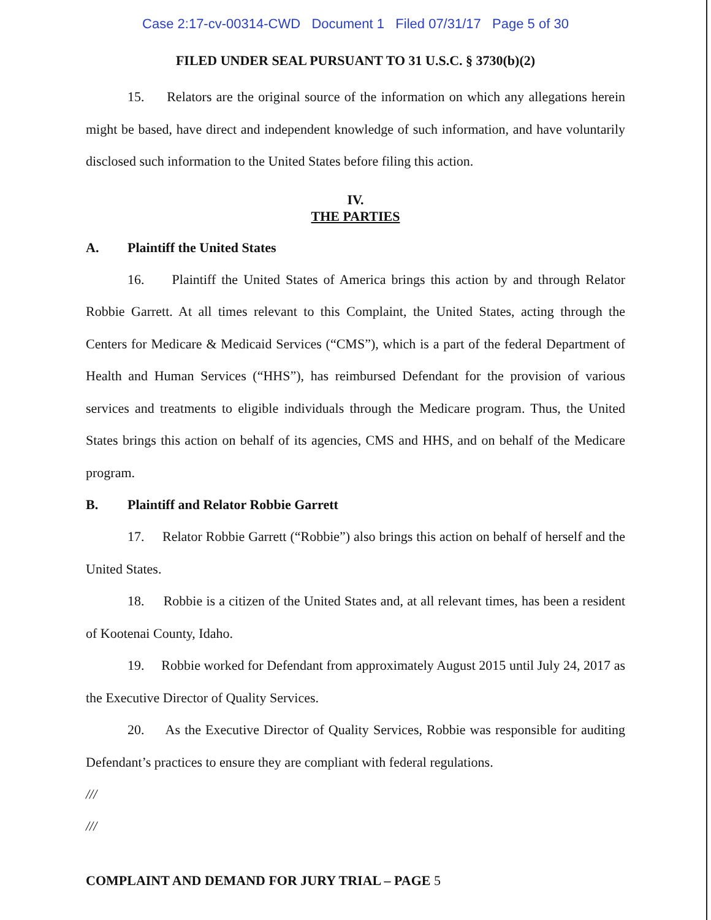Case 2:17-cv-00314-CWD Document 1 Filed 07/31/17 Page 5 of 30
FILED UNDER SEAL PURSUANT TO 31 U.S.C. § 3730(b)(2)
15. Relators are the original source of the information on which any allegations herein might be based, have direct and independent knowledge of such information, and have voluntarily disclosed such information to the United States before filing this action.
IV.
THE PARTIES
A. Plaintiff the United States
16. Plaintiff the United States of America brings this action by and through Relator Robbie Garrett. At all times relevant to this Complaint, the United States, acting through the Centers for Medicare & Medicaid Services (“CMS”), which is a part of the federal Department of Health and Human Services (“HHS”), has reimbursed Defendant for the provision of various services and treatments to eligible individuals through the Medicare program. Thus, the United States brings this action on behalf of its agencies, CMS and HHS, and on behalf of the Medicare program.
B. Plaintiff and Relator Robbie Garrett
17. Relator Robbie Garrett (“Robbie”) also brings this action on behalf of herself and the United States.
18. Robbie is a citizen of the United States and, at all relevant times, has been a resident of Kootenai County, Idaho.
19. Robbie worked for Defendant from approximately August 2015 until July 24, 2017 as the Executive Director of Quality Services.
20. As the Executive Director of Quality Services, Robbie was responsible for auditing Defendant’s practices to ensure they are compliant with federal regulations.
///
///
COMPLAINT AND DEMAND FOR JURY TRIAL – PAGE 5